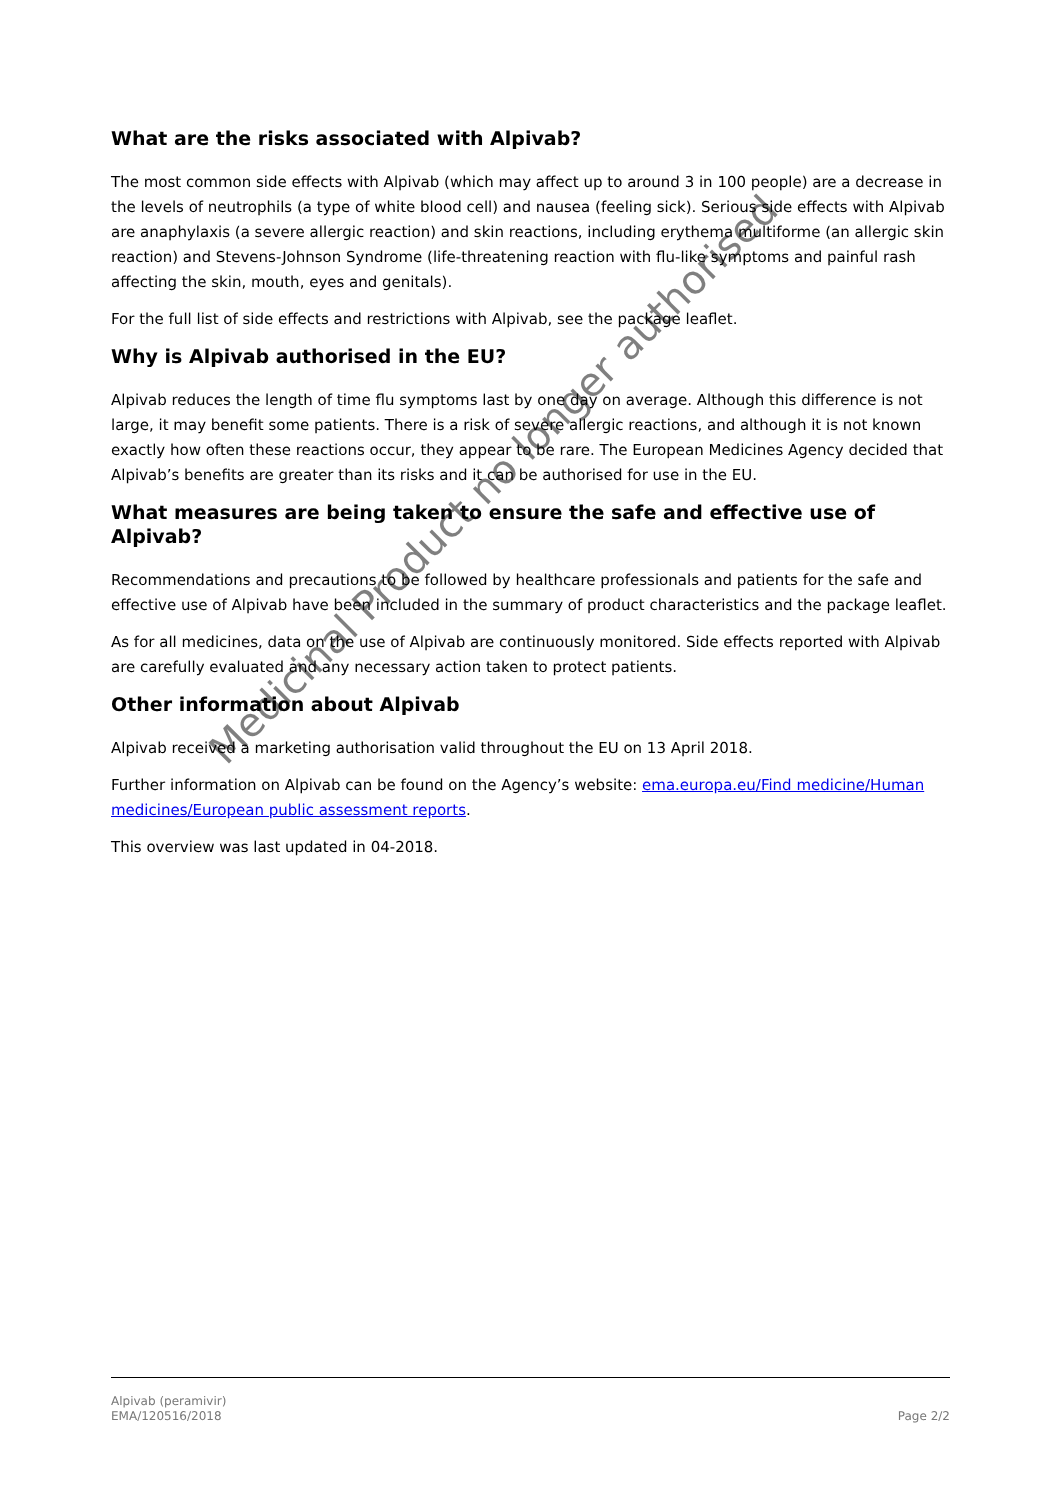What are the risks associated with Alpivab?
The most common side effects with Alpivab (which may affect up to around 3 in 100 people) are a decrease in the levels of neutrophils (a type of white blood cell) and nausea (feeling sick). Serious side effects with Alpivab are anaphylaxis (a severe allergic reaction) and skin reactions, including erythema multiforme (an allergic skin reaction) and Stevens-Johnson Syndrome (life-threatening reaction with flu-like symptoms and painful rash affecting the skin, mouth, eyes and genitals).
For the full list of side effects and restrictions with Alpivab, see the package leaflet.
Why is Alpivab authorised in the EU?
Alpivab reduces the length of time flu symptoms last by one day on average. Although this difference is not large, it may benefit some patients. There is a risk of severe allergic reactions, and although it is not known exactly how often these reactions occur, they appear to be rare. The European Medicines Agency decided that Alpivab’s benefits are greater than its risks and it can be authorised for use in the EU.
What measures are being taken to ensure the safe and effective use of Alpivab?
Recommendations and precautions to be followed by healthcare professionals and patients for the safe and effective use of Alpivab have been included in the summary of product characteristics and the package leaflet.
As for all medicines, data on the use of Alpivab are continuously monitored. Side effects reported with Alpivab are carefully evaluated and any necessary action taken to protect patients.
Other information about Alpivab
Alpivab received a marketing authorisation valid throughout the EU on 13 April 2018.
Further information on Alpivab can be found on the Agency’s website: ema.europa.eu/Find medicine/Human medicines/European public assessment reports.
This overview was last updated in 04-2018.
Medicinal Product no longer authorised
Alpivab (peramivir)
EMA/120516/2018
Page 2/2